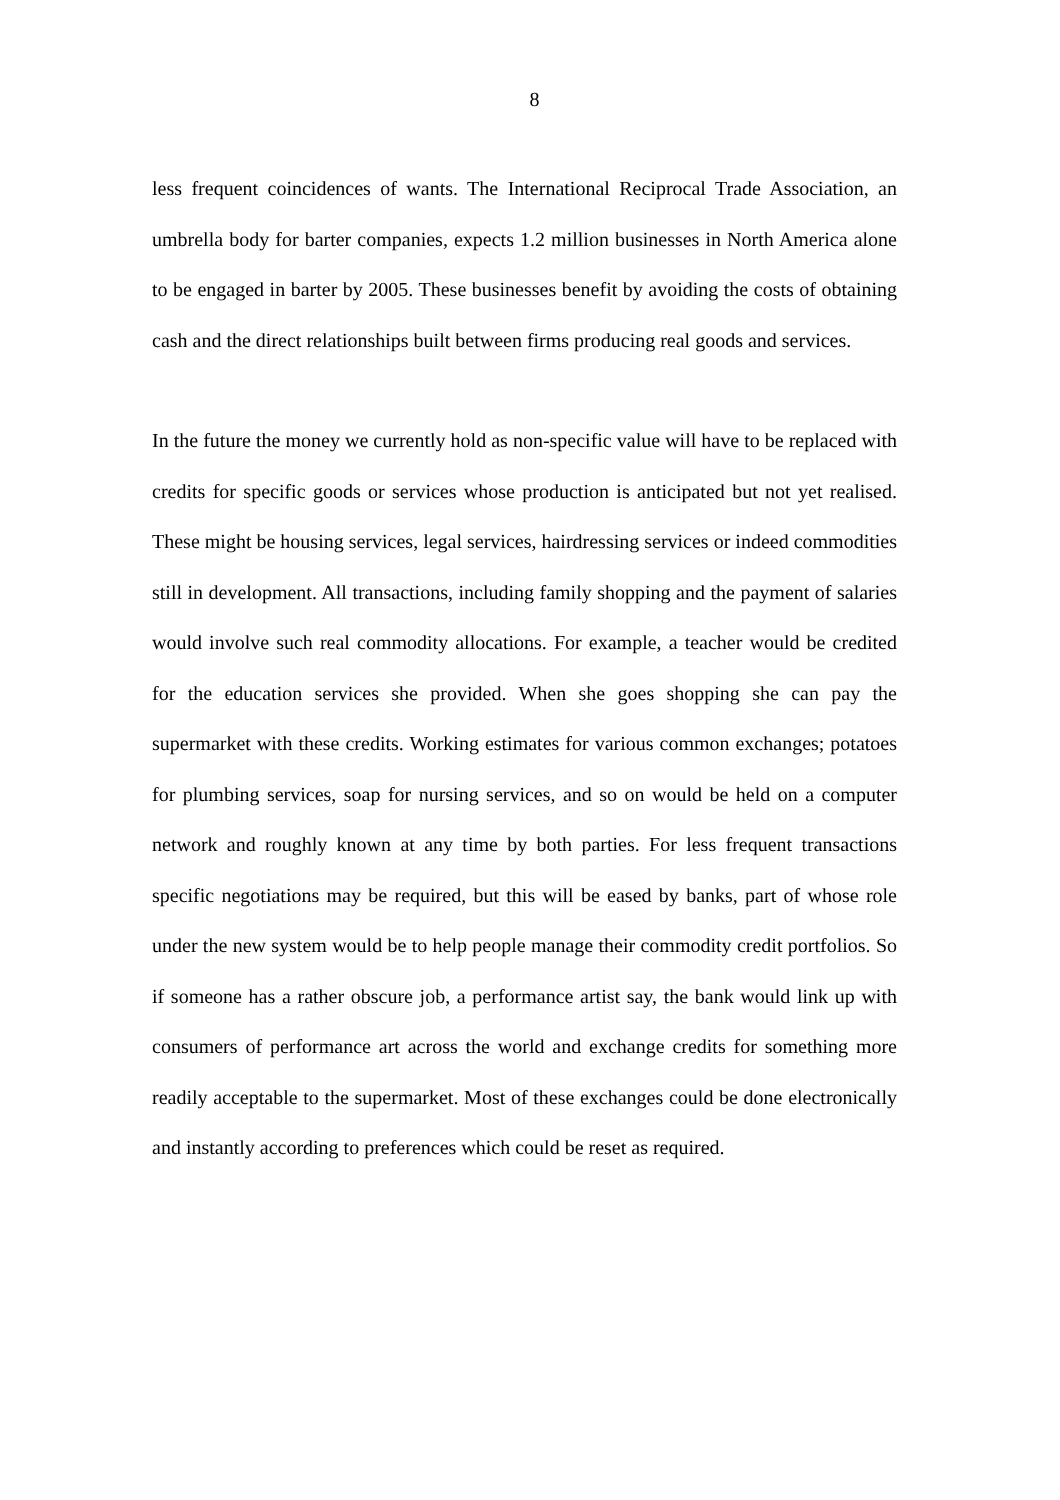8
less frequent coincidences of wants. The International Reciprocal Trade Association, an umbrella body for barter companies, expects 1.2 million businesses in North America alone to be engaged in barter by 2005. These businesses benefit by avoiding the costs of obtaining cash and the direct relationships built between firms producing real goods and services.
In the future the money we currently hold as non-specific value will have to be replaced with credits for specific goods or services whose production is anticipated but not yet realised. These might be housing services, legal services, hairdressing services or indeed commodities still in development. All transactions, including family shopping and the payment of salaries would involve such real commodity allocations. For example, a teacher would be credited for the education services she provided. When she goes shopping she can pay the supermarket with these credits. Working estimates for various common exchanges; potatoes for plumbing services, soap for nursing services, and so on would be held on a computer network and roughly known at any time by both parties. For less frequent transactions specific negotiations may be required, but this will be eased by banks, part of whose role under the new system would be to help people manage their commodity credit portfolios. So if someone has a rather obscure job, a performance artist say, the bank would link up with consumers of performance art across the world and exchange credits for something more readily acceptable to the supermarket. Most of these exchanges could be done electronically and instantly according to preferences which could be reset as required.